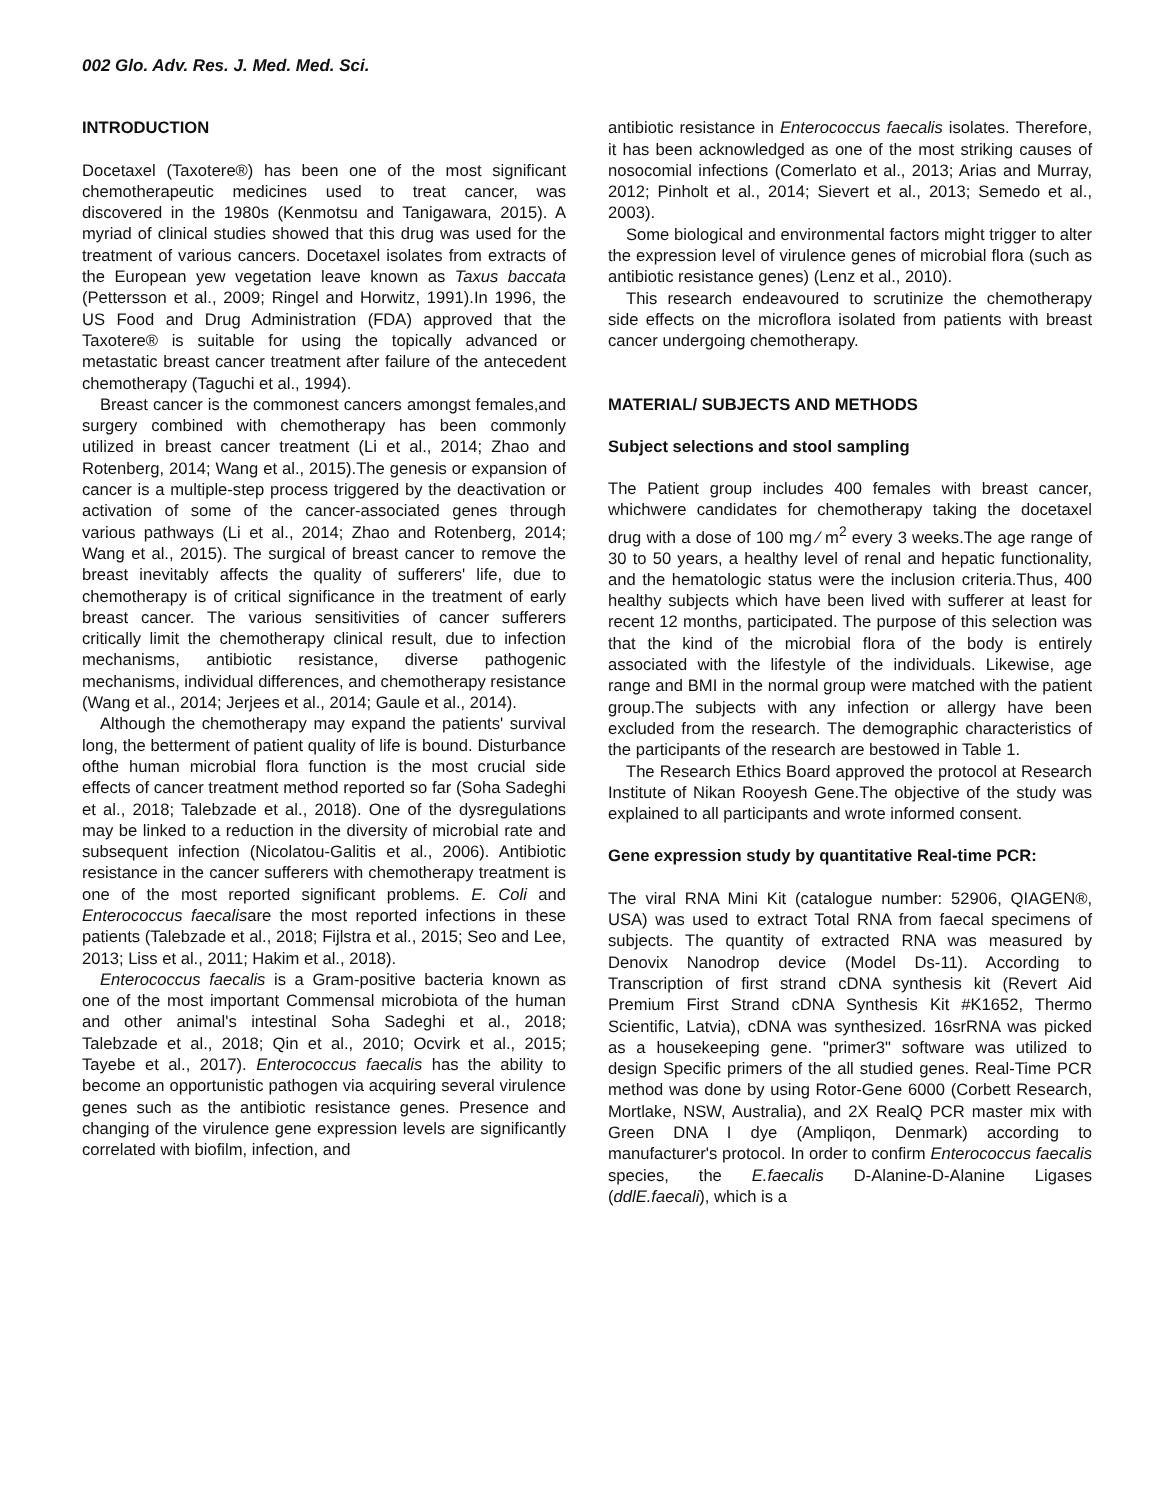002 Glo. Adv. Res. J. Med. Med. Sci.
INTRODUCTION
Docetaxel (Taxotere®) has been one of the most significant chemotherapeutic medicines used to treat cancer, was discovered in the 1980s (Kenmotsu and Tanigawara, 2015). A myriad of clinical studies showed that this drug was used for the treatment of various cancers. Docetaxel isolates from extracts of the European yew vegetation leave known as Taxus baccata (Pettersson et al., 2009; Ringel and Horwitz, 1991).In 1996, the US Food and Drug Administration (FDA) approved that the Taxotere® is suitable for using the topically advanced or metastatic breast cancer treatment after failure of the antecedent chemotherapy (Taguchi et al., 1994).
Breast cancer is the commonest cancers amongst females,and surgery combined with chemotherapy has been commonly utilized in breast cancer treatment (Li et al., 2014; Zhao and Rotenberg, 2014; Wang et al., 2015).The genesis or expansion of cancer is a multiple-step process triggered by the deactivation or activation of some of the cancer-associated genes through various pathways (Li et al., 2014; Zhao and Rotenberg, 2014; Wang et al., 2015). The surgical of breast cancer to remove the breast inevitably affects the quality of sufferers' life, due to chemotherapy is of critical significance in the treatment of early breast cancer. The various sensitivities of cancer sufferers critically limit the chemotherapy clinical result, due to infection mechanisms, antibiotic resistance, diverse pathogenic mechanisms, individual differences, and chemotherapy resistance (Wang et al., 2014; Jerjees et al., 2014; Gaule et al., 2014).
Although the chemotherapy may expand the patients' survival long, the betterment of patient quality of life is bound. Disturbance ofthe human microbial flora function is the most crucial side effects of cancer treatment method reported so far (Soha Sadeghi et al., 2018; Talebzade et al., 2018). One of the dysregulations may be linked to a reduction in the diversity of microbial rate and subsequent infection (Nicolatou-Galitis et al., 2006). Antibiotic resistance in the cancer sufferers with chemotherapy treatment is one of the most reported significant problems. E. Coli and Enterococcus faecalisare the most reported infections in these patients (Talebzade et al., 2018; Fijlstra et al., 2015; Seo and Lee, 2013; Liss et al., 2011; Hakim et al., 2018).
Enterococcus faecalis is a Gram-positive bacteria known as one of the most important Commensal microbiota of the human and other animal's intestinal Soha Sadeghi et al., 2018; Talebzade et al., 2018; Qin et al., 2010; Ocvirk et al., 2015; Tayebe et al., 2017). Enterococcus faecalis has the ability to become an opportunistic pathogen via acquiring several virulence genes such as the antibiotic resistance genes. Presence and changing of the virulence gene expression levels are significantly correlated with biofilm, infection, and
antibiotic resistance in Enterococcus faecalis isolates. Therefore, it has been acknowledged as one of the most striking causes of nosocomial infections (Comerlato et al., 2013; Arias and Murray, 2012; Pinholt et al., 2014; Sievert et al., 2013; Semedo et al., 2003).
Some biological and environmental factors might trigger to alter the expression level of virulence genes of microbial flora (such as antibiotic resistance genes) (Lenz et al., 2010).
This research endeavoured to scrutinize the chemotherapy side effects on the microflora isolated from patients with breast cancer undergoing chemotherapy.
MATERIAL/ SUBJECTS AND METHODS
Subject selections and stool sampling
The Patient group includes 400 females with breast cancer, whichwere candidates for chemotherapy taking the docetaxel drug with a dose of 100 mg ⁄ m<sup>2</sup> every 3 weeks.The age range of 30 to 50 years, a healthy level of renal and hepatic functionality, and the hematologic status were the inclusion criteria.Thus, 400 healthy subjects which have been lived with sufferer at least for recent 12 months, participated. The purpose of this selection was that the kind of the microbial flora of the body is entirely associated with the lifestyle of the individuals. Likewise, age range and BMI in the normal group were matched with the patient group.The subjects with any infection or allergy have been excluded from the research. The demographic characteristics of the participants of the research are bestowed in Table 1.
The Research Ethics Board approved the protocol at Research Institute of Nikan Rooyesh Gene.The objective of the study was explained to all participants and wrote informed consent.
Gene expression study by quantitative Real-time PCR:
The viral RNA Mini Kit (catalogue number: 52906, QIAGEN®, USA) was used to extract Total RNA from faecal specimens of subjects. The quantity of extracted RNA was measured by Denovix Nanodrop device (Model Ds-11). According to Transcription of first strand cDNA synthesis kit (Revert Aid Premium First Strand cDNA Synthesis Kit #K1652, Thermo Scientific, Latvia), cDNA was synthesized. 16srRNA was picked as a housekeeping gene. "primer3" software was utilized to design Specific primers of the all studied genes. Real-Time PCR method was done by using Rotor-Gene 6000 (Corbett Research, Mortlake, NSW, Australia), and 2X RealQ PCR master mix with Green DNA I dye (Ampliqon, Denmark) according to manufacturer's protocol. In order to confirm Enterococcus faecalis species, the E.faecalis D-Alanine-D-Alanine Ligases (ddlE.faecali), which is a